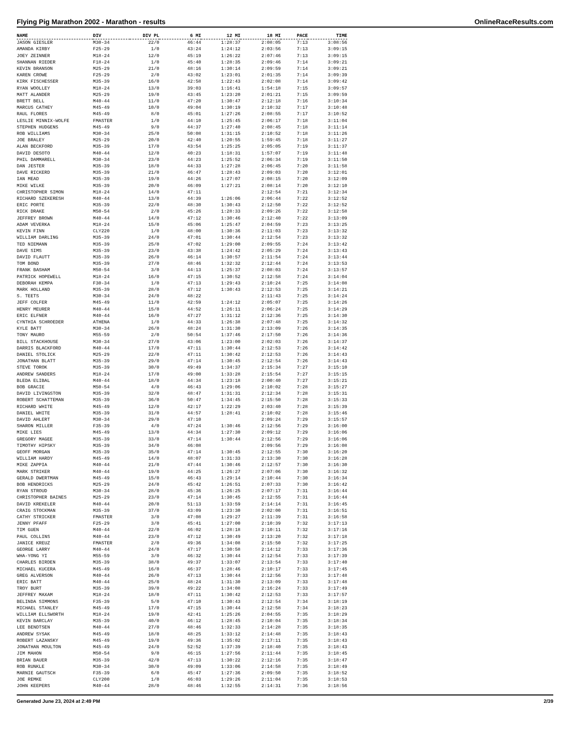Flying Pig Marathon 2002 - Marathon - results OnlineRaceResults.com
| NAME | DIV | DIV PL | 6 MI | 12 MI | 18 MI | PACE | TIME |
| --- | --- | --- | --- | --- | --- | --- | --- |
| JASON GIESLER | M30-34 | 22/0 | 46:44 | 1:28:37 | 2:08:05 | 7:13 | 3:08:56 |
| AMANDA KIRBY | F25-29 | 1/0 | 43:24 | 1:24:12 | 2:03:56 | 7:13 | 3:09:15 |
| JOEY ZEINNER | M18-24 | 12/0 | 45:19 | 1:26:22 | 2:07:46 | 7:13 | 3:09:15 |
| SHANNAN RIEDER | F18-24 | 1/0 | 45:40 | 1:28:35 | 2:09:46 | 7:14 | 3:09:21 |
| KEVIN BRANSON | M25-29 | 21/0 | 48:16 | 1:30:14 | 2:09:59 | 7:14 | 3:09:21 |
| KAREN CROWE | F25-29 | 2/0 | 43:02 | 1:23:01 | 2:01:35 | 7:14 | 3:09:39 |
| KIRK FISCHESSER | M35-39 | 16/0 | 42:58 | 1:22:43 | 2:02:08 | 7:14 | 3:09:42 |
| RYAN WOOLLEY | M18-24 | 13/0 | 39:03 | 1:16:41 | 1:54:18 | 7:15 | 3:09:57 |
| MATT ALANDER | M25-29 | 19/0 | 43:45 | 1:23:20 | 2:01:21 | 7:15 | 3:09:59 |
| BRETT BELL | M40-44 | 11/0 | 47:20 | 1:30:47 | 2:12:18 | 7:16 | 3:10:34 |
| MARCUS CATHEY | M45-49 | 10/0 | 49:04 | 1:30:19 | 2:10:32 | 7:17 | 3:10:48 |
| RAUL FLORES | M45-49 | 8/0 | 45:01 | 1:27:26 | 2:08:55 | 7:17 | 3:10:52 |
| LESLIE MINNIX-WOLFE | FMASTER | 1/0 | 44:10 | 1:25:45 | 2:06:17 | 7:18 | 3:11:04 |
| STEPHEN HUDGENS | M45-49 | 9/0 | 44:37 | 1:27:40 | 2:08:45 | 7:18 | 3:11:14 |
| ROB WILLIAMS | M30-34 | 25/0 | 50:08 | 1:31:15 | 2:10:52 | 7:18 | 3:11:26 |
| JOE BRALEY | M25-29 | 20/0 | 42:40 | 1:20:55 | 1:59:45 | 7:18 | 3:11:27 |
| ALAN BECKFORD | M35-39 | 17/0 | 43:54 | 1:25:25 | 2:05:05 | 7:19 | 3:11:37 |
| DAVID DESOTO | M40-44 | 12/0 | 40:23 | 1:18:31 | 1:57:07 | 7:19 | 3:11:48 |
| PHIL DAMMARELL | M30-34 | 23/0 | 44:23 | 1:25:52 | 2:06:34 | 7:19 | 3:11:50 |
| DAN JESTER | M35-39 | 18/0 | 44:33 | 1:27:28 | 2:06:45 | 7:20 | 3:11:58 |
| DAVE RICKERD | M35-39 | 21/0 | 46:47 | 1:28:43 | 2:09:03 | 7:20 | 3:12:01 |
| IAN MEAD | M35-39 | 19/0 | 44:26 | 1:27:07 | 2:08:15 | 7:20 | 3:12:09 |
| MIKE WILKE | M35-39 | 20/0 | 46:09 | 1:27:21 | 2:08:14 | 7:20 | 3:12:10 |
| CHRISTOPHER SIMON | M18-24 | 14/0 | 47:11 | | 2:12:54 | 7:21 | 3:12:34 |
| RICHARD SZEKERESH | M40-44 | 13/0 | 44:39 | 1:26:06 | 2:06:44 | 7:22 | 3:12:52 |
| ERIC PORTE | M35-39 | 22/0 | 48:30 | 1:30:43 | 2:12:50 | 7:22 | 3:12:52 |
| RICK DRAKE | M50-54 | 2/0 | 45:26 | 1:28:33 | 2:09:26 | 7:22 | 3:12:58 |
| JEFFREY BROWN | M40-44 | 14/0 | 47:12 | 1:30:46 | 2:12:40 | 7:22 | 3:13:09 |
| ADAM VEVERKA | M18-24 | 15/0 | 45:06 | 1:25:47 | 2:04:59 | 7:23 | 3:13:25 |
| KEVIN FINN | CLY220 | 1/0 | 48:00 | 1:30:36 | 2:11:03 | 7:23 | 3:13:32 |
| WILLIAM DARLING | M35-39 | 24/0 | 47:01 | 1:30:44 | 2:12:54 | 7:23 | 3:13:32 |
| TED NIEMANN | M35-39 | 25/0 | 47:02 | 1:29:00 | 2:09:55 | 7:24 | 3:13:42 |
| DAVE SIMS | M35-39 | 23/0 | 43:38 | 1:24:42 | 2:05:29 | 7:24 | 3:13:43 |
| DAVID FLAUTT | M35-39 | 26/0 | 46:14 | 1:30:57 | 2:11:54 | 7:24 | 3:13:44 |
| TOM BOND | M35-39 | 27/0 | 48:46 | 1:32:32 | 2:12:44 | 7:24 | 3:13:53 |
| FRANK BASHAM | M50-54 | 3/0 | 44:13 | 1:25:37 | 2:08:03 | 7:24 | 3:13:57 |
| PATRICK HOPEWELL | M18-24 | 16/0 | 47:15 | 1:30:52 | 2:12:58 | 7:24 | 3:14:04 |
| DEBORAH KEMPA | F30-34 | 1/0 | 47:13 | 1:29:43 | 2:10:24 | 7:25 | 3:14:08 |
| MARK HOLLAND | M35-39 | 28/0 | 47:12 | 1:30:43 | 2:12:53 | 7:25 | 3:14:21 |
| S. TEETS | M30-34 | 24/0 | 48:22 | | 2:11:43 | 7:25 | 3:14:24 |
| JEFF COLFER | M45-49 | 11/0 | 42:59 | 1:24:12 | 2:05:07 | 7:25 | 3:14:26 |
| HENRY MEURER | M40-44 | 15/0 | 44:52 | 1:26:11 | 2:06:24 | 7:25 | 3:14:29 |
| ERIC ELFNER | M40-44 | 16/0 | 47:27 | 1:31:12 | 2:12:36 | 7:25 | 3:14:30 |
| CYNTHIA SCHROEDER | ATHENA | 1/0 | 44:33 | 1:26:38 | 2:07:48 | 7:25 | 3:14:32 |
| KYLE BATT | M30-34 | 26/0 | 48:24 | 1:31:30 | 2:13:09 | 7:26 | 3:14:35 |
| TONY MAURO | M55-59 | 2/0 | 50:54 | 1:37:46 | 2:17:50 | 7:26 | 3:14:36 |
| BILL STACKHOUSE | M30-34 | 27/0 | 43:06 | 1:23:00 | 2:02:03 | 7:26 | 3:14:37 |
| DARRIS BLACKFORD | M40-44 | 17/0 | 47:11 | 1:30:44 | 2:12:53 | 7:26 | 3:14:42 |
| DANIEL STOLICK | M25-29 | 22/0 | 47:11 | 1:30:42 | 2:12:53 | 7:26 | 3:14:43 |
| JONATHAN BLATT | M35-39 | 29/0 | 47:14 | 1:30:45 | 2:12:54 | 7:26 | 3:14:43 |
| STEVE TOROK | M35-39 | 30/0 | 49:49 | 1:34:37 | 2:15:34 | 7:27 | 3:15:10 |
| ANDREW SANDERS | M18-24 | 17/0 | 49:00 | 1:33:28 | 2:15:54 | 7:27 | 3:15:15 |
| BLEDA ELIBAL | M40-44 | 18/0 | 44:34 | 1:23:18 | 2:00:40 | 7:27 | 3:15:21 |
| BOB GRACIE | M50-54 | 4/0 | 46:43 | 1:29:06 | 2:10:02 | 7:28 | 3:15:27 |
| DAVID LIVINGSTON | M35-39 | 32/0 | 48:47 | 1:31:31 | 2:12:34 | 7:28 | 3:15:31 |
| ROBERT SCHATTEMAN | M35-39 | 36/0 | 50:47 | 1:34:45 | 2:15:50 | 7:28 | 3:15:33 |
| RICHARD WHITE | M45-49 | 12/0 | 42:17 | 1:22:29 | 2:03:40 | 7:28 | 3:15:39 |
| DANIEL WHITE | M35-39 | 31/0 | 44:57 | 1:28:41 | 2:10:02 | 7:28 | 3:15:46 |
| DAVID AHLERT | M30-34 | 29/0 | 47:10 | | 2:09:24 | 7:29 | 3:15:57 |
| SHARON MILLER | F35-39 | 4/0 | 47:24 | 1:30:46 | 2:12:56 | 7:29 | 3:16:00 |
| MIKE LIES | M45-49 | 13/0 | 44:34 | 1:27:30 | 2:09:12 | 7:29 | 3:16:06 |
| GREGORY MAGEE | M35-39 | 33/0 | 47:14 | 1:30:44 | 2:12:56 | 7:29 | 3:16:06 |
| TIMOTHY HIPSKY | M35-39 | 34/0 | 46:08 | | 2:09:56 | 7:29 | 3:16:08 |
| GEOFF MORGAN | M35-39 | 35/0 | 47:14 | 1:30:45 | 2:12:55 | 7:30 | 3:16:20 |
| WILLIAM HARDY | M45-49 | 14/0 | 48:07 | 1:31:33 | 2:13:30 | 7:30 | 3:16:28 |
| MIKE ZAPPIA | M40-44 | 21/0 | 47:44 | 1:30:46 | 2:12:57 | 7:30 | 3:16:30 |
| MARK STRIKER | M40-44 | 19/0 | 44:25 | 1:26:27 | 2:07:06 | 7:30 | 3:16:32 |
| GERALD DWERTMAN | M45-49 | 15/0 | 46:43 | 1:29:14 | 2:10:44 | 7:30 | 3:16:34 |
| BOB HENDRICKS | M25-29 | 24/0 | 45:42 | 1:26:51 | 2:07:33 | 7:30 | 3:16:42 |
| RYAN STROUD | M30-34 | 28/0 | 45:36 | 1:26:25 | 2:07:17 | 7:31 | 3:16:44 |
| CHRISTOPHER BAINES | M25-29 | 23/0 | 47:14 | 1:30:45 | 2:12:55 | 7:31 | 3:16:44 |
| DAVID KREKELER | M40-44 | 20/0 | 51:13 | 1:33:59 | 2:14:14 | 7:31 | 3:16:45 |
| CRAIG STOCKMAN | M35-39 | 37/0 | 43:09 | 1:23:30 | 2:02:00 | 7:31 | 3:16:51 |
| CATHY STRICKER | FMASTER | 3/0 | 47:08 | 1:29:27 | 2:11:39 | 7:31 | 3:16:58 |
| JENNY PFAFF | F25-29 | 3/0 | 45:41 | 1:27:00 | 2:10:39 | 7:32 | 3:17:13 |
| TIM GUEN | M40-44 | 22/0 | 46:02 | 1:28:18 | 2:10:11 | 7:32 | 3:17:16 |
| PAUL COLLINS | M40-44 | 23/0 | 47:12 | 1:30:49 | 2:13:20 | 7:32 | 3:17:18 |
| JANICE KREUZ | FMASTER | 2/0 | 49:36 | 1:34:08 | 2:15:50 | 7:32 | 3:17:25 |
| GEORGE LARRY | M40-44 | 24/0 | 47:17 | 1:30:58 | 2:14:12 | 7:33 | 3:17:36 |
| WHA-YONG YI | M55-59 | 3/0 | 46:32 | 1:30:44 | 2:12:54 | 7:33 | 3:17:39 |
| CHARLES BIRDEN | M35-39 | 38/0 | 49:37 | 1:33:07 | 2:13:54 | 7:33 | 3:17:40 |
| MICHAEL KUCERA | M45-49 | 16/0 | 46:37 | 1:28:46 | 2:10:17 | 7:33 | 3:17:45 |
| GREG ALVERSON | M40-44 | 26/0 | 47:13 | 1:30:44 | 2:12:56 | 7:33 | 3:17:48 |
| ERIC BATT | M40-44 | 25/0 | 48:24 | 1:31:30 | 2:13:09 | 7:33 | 3:17:48 |
| TROY BURT | M35-39 | 39/0 | 49:22 | 1:34:08 | 2:16:24 | 7:33 | 3:17:49 |
| JEFFREY MAXAM | M18-24 | 18/0 | 47:11 | 1:30:42 | 2:12:53 | 7:33 | 3:17:57 |
| BELINDA SIMMONS | F35-39 | 5/0 | 47:10 | 1:30:43 | 2:12:54 | 7:34 | 3:18:19 |
| MICHAEL STANLEY | M45-49 | 17/0 | 47:15 | 1:30:44 | 2:12:58 | 7:34 | 3:18:23 |
| WILLIAM ELLSWORTH | M18-24 | 19/0 | 42:41 | 1:25:26 | 2:04:55 | 7:35 | 3:18:29 |
| KEVIN BARCLAY | M35-39 | 40/0 | 46:12 | 1:28:45 | 2:10:04 | 7:35 | 3:18:34 |
| LEE BENDTSEN | M40-44 | 27/0 | 48:46 | 1:32:33 | 2:14:28 | 7:35 | 3:18:35 |
| ANDREW SYSAK | M45-49 | 18/0 | 48:25 | 1:33:12 | 2:14:48 | 7:35 | 3:18:43 |
| ROBERT LAZANSKY | M45-49 | 19/0 | 49:36 | 1:35:02 | 2:17:11 | 7:35 | 3:18:43 |
| JONATHAN MOULTON | M45-49 | 24/0 | 52:52 | 1:37:39 | 2:18:40 | 7:35 | 3:18:43 |
| JIM MAHON | M50-54 | 9/0 | 46:15 | 1:27:56 | 2:11:44 | 7:35 | 3:18:45 |
| BRIAN BAUER | M35-39 | 42/0 | 47:13 | 1:30:22 | 2:12:16 | 7:35 | 3:18:47 |
| ROB RUNKLE | M30-34 | 30/0 | 49:09 | 1:33:06 | 2:14:58 | 7:35 | 3:18:49 |
| MARNIE GAUTSCH | F35-39 | 6/0 | 45:47 | 1:27:36 | 2:09:50 | 7:35 | 3:18:52 |
| JOE REMKE | CLY200 | 1/0 | 46:03 | 1:29:26 | 2:11:04 | 7:35 | 3:18:53 |
| JOHN KEEPERS | M40-44 | 28/0 | 48:46 | 1:32:55 | 2:14:31 | 7:36 | 3:18:56 |
Generated June 23, 2024 at 2:49 PM 2/39